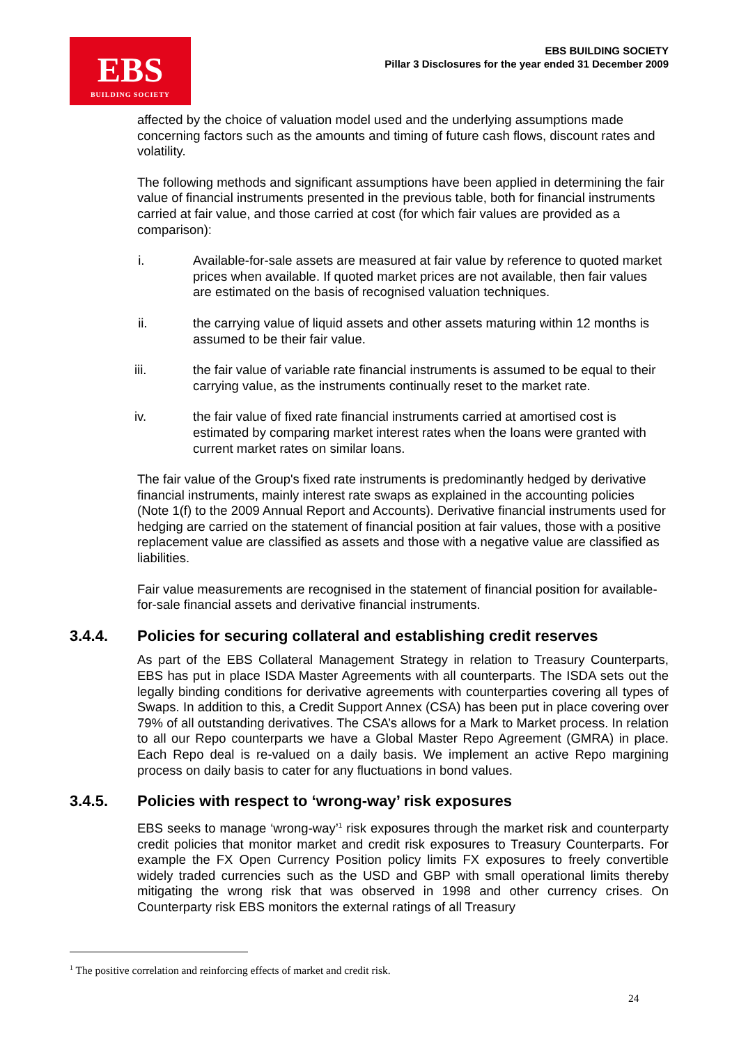EBS
BUILDING SOCIETY
EBS BUILDING SOCIETY
Pillar 3 Disclosures for the year ended 31 December 2009
affected by the choice of valuation model used and the underlying assumptions made concerning factors such as the amounts and timing of future cash flows, discount rates and volatility.
The following methods and significant assumptions have been applied in determining the fair value of financial instruments presented in the previous table, both for financial instruments carried at fair value, and those carried at cost (for which fair values are provided as a comparison):
i. Available-for-sale assets are measured at fair value by reference to quoted market prices when available. If quoted market prices are not available, then fair values are estimated on the basis of recognised valuation techniques.
ii. the carrying value of liquid assets and other assets maturing within 12 months is assumed to be their fair value.
iii. the fair value of variable rate financial instruments is assumed to be equal to their carrying value, as the instruments continually reset to the market rate.
iv. the fair value of fixed rate financial instruments carried at amortised cost is estimated by comparing market interest rates when the loans were granted with current market rates on similar loans.
The fair value of the Group's fixed rate instruments is predominantly hedged by derivative financial instruments, mainly interest rate swaps as explained in the accounting policies (Note 1(f) to the 2009 Annual Report and Accounts). Derivative financial instruments used for hedging are carried on the statement of financial position at fair values, those with a positive replacement value are classified as assets and those with a negative value are classified as liabilities.
Fair value measurements are recognised in the statement of financial position for available-for-sale financial assets and derivative financial instruments.
3.4.4. Policies for securing collateral and establishing credit reserves
As part of the EBS Collateral Management Strategy in relation to Treasury Counterparts, EBS has put in place ISDA Master Agreements with all counterparts. The ISDA sets out the legally binding conditions for derivative agreements with counterparties covering all types of Swaps. In addition to this, a Credit Support Annex (CSA) has been put in place covering over 79% of all outstanding derivatives. The CSA’s allows for a Mark to Market process. In relation to all our Repo counterparts we have a Global Master Repo Agreement (GMRA) in place. Each Repo deal is re-valued on a daily basis. We implement an active Repo margining process on daily basis to cater for any fluctuations in bond values.
3.4.5. Policies with respect to ‘wrong-way’ risk exposures
EBS seeks to manage ‘wrong-way’<sup>1</sup> risk exposures through the market risk and counterparty credit policies that monitor market and credit risk exposures to Treasury Counterparts. For example the FX Open Currency Position policy limits FX exposures to freely convertible widely traded currencies such as the USD and GBP with small operational limits thereby mitigating the wrong risk that was observed in 1998 and other currency crises. On Counterparty risk EBS monitors the external ratings of all Treasury
<sup>1</sup> The positive correlation and reinforcing effects of market and credit risk.
24